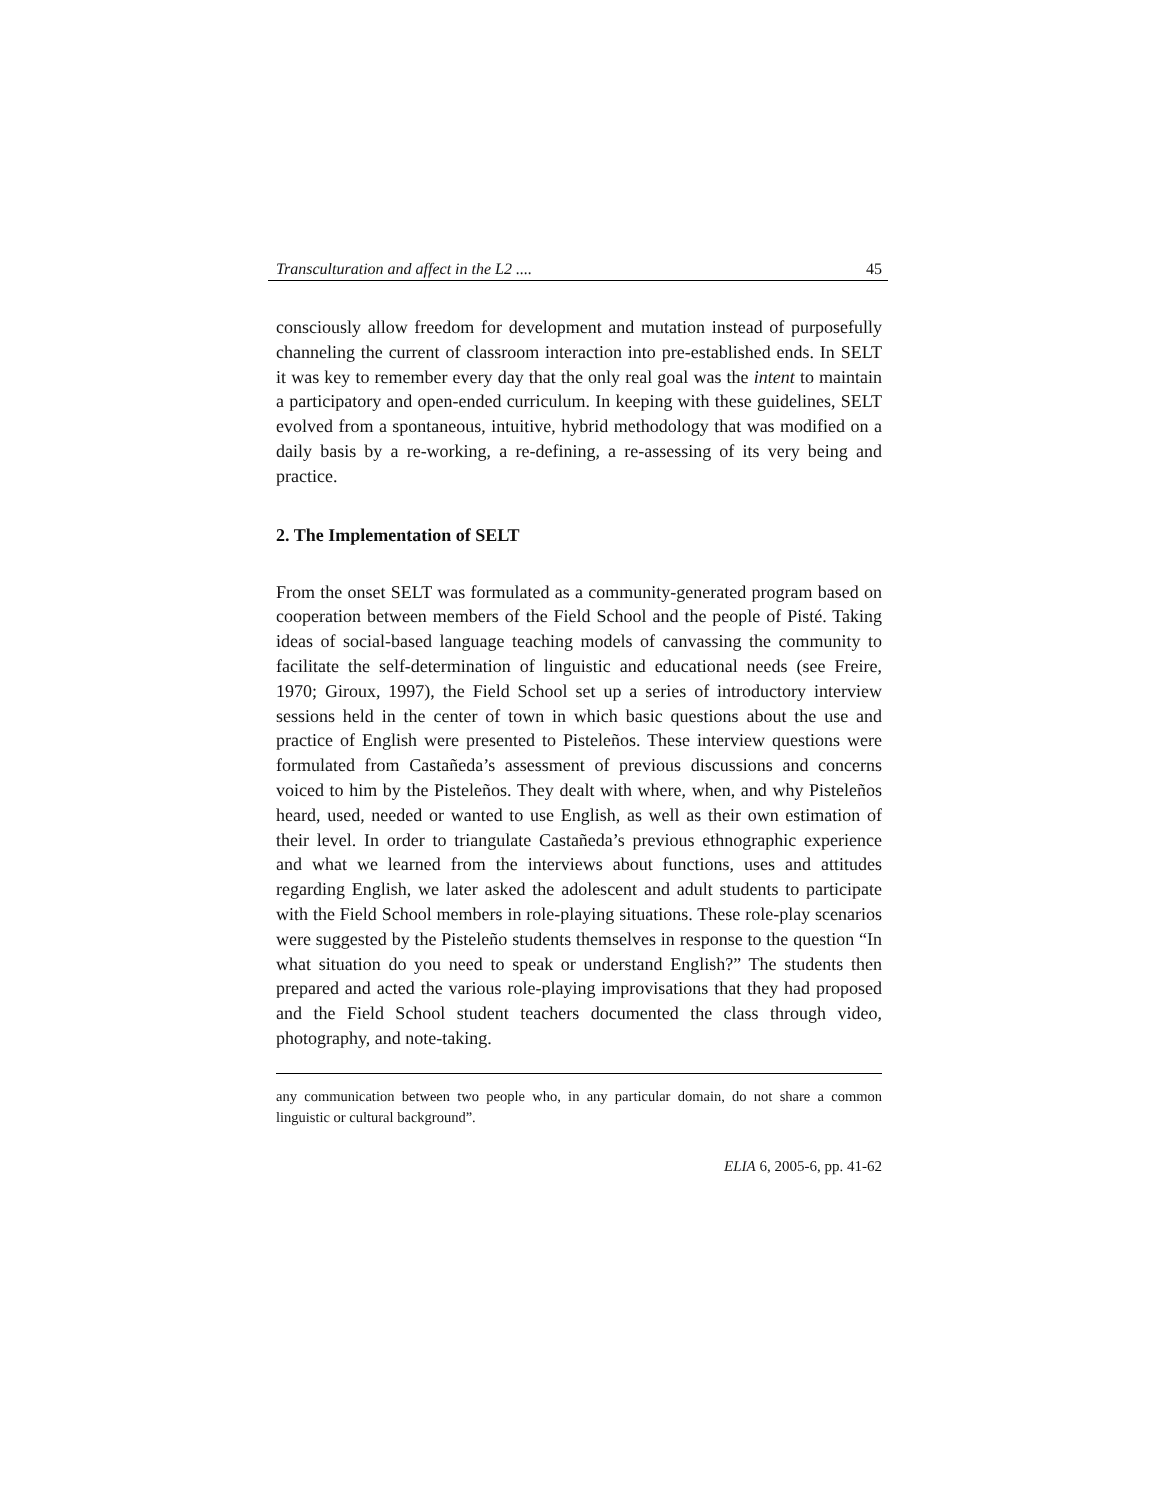Transculturation and affect in the L2 .... 45
consciously allow freedom for development and mutation instead of purposefully channeling the current of classroom interaction into pre-established ends. In SELT it was key to remember every day that the only real goal was the intent to maintain a participatory and open-ended curriculum. In keeping with these guidelines, SELT evolved from a spontaneous, intuitive, hybrid methodology that was modified on a daily basis by a re-working, a re-defining, a re-assessing of its very being and practice.
2. The Implementation of SELT
From the onset SELT was formulated as a community-generated program based on cooperation between members of the Field School and the people of Pisté. Taking ideas of social-based language teaching models of canvassing the community to facilitate the self-determination of linguistic and educational needs (see Freire, 1970; Giroux, 1997), the Field School set up a series of introductory interview sessions held in the center of town in which basic questions about the use and practice of English were presented to Pisteleños. These interview questions were formulated from Castañeda’s assessment of previous discussions and concerns voiced to him by the Pisteleños. They dealt with where, when, and why Pisteleños heard, used, needed or wanted to use English, as well as their own estimation of their level. In order to triangulate Castañeda’s previous ethnographic experience and what we learned from the interviews about functions, uses and attitudes regarding English, we later asked the adolescent and adult students to participate with the Field School members in role-playing situations. These role-play scenarios were suggested by the Pisteleño students themselves in response to the question “In what situation do you need to speak or understand English?” The students then prepared and acted the various role-playing improvisations that they had proposed and the Field School student teachers documented the class through video, photography, and note-taking.
any communication between two people who, in any particular domain, do not share a common linguistic or cultural background”.
ELIA 6, 2005-6, pp. 41-62